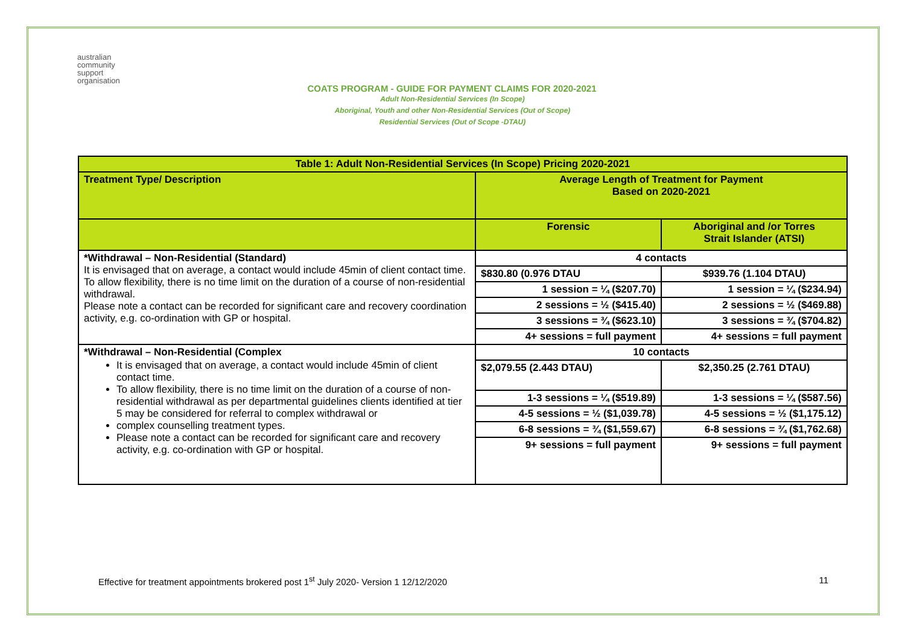australian
community
support
organisation
COATS PROGRAM - GUIDE FOR PAYMENT CLAIMS FOR 2020-2021
Adult Non-Residential Services (In Scope)
Aboriginal, Youth and other Non-Residential Services (Out of Scope)
Residential Services (Out of Scope -DTAU)
| Table 1: Adult Non-Residential Services (In Scope) Pricing 2020-2021 | | |
| --- | --- | --- |
| Treatment Type/ Description | Average Length of Treatment for Payment Based on 2020-2021 | |
| | Forensic | Aboriginal and /or Torres Strait Islander (ATSI) |
| *Withdrawal – Non-Residential (Standard) It is envisaged that on average, a contact would include 45min of client contact time. To allow flexibility, there is no time limit on the duration of a course of non-residential withdrawal. Please note a contact can be recorded for significant care and recovery coordination activity, e.g. co-ordination with GP or hospital. | 4 contacts | |
| | $830.80 (0.976 DTAU | $939.76 (1.104 DTAU) |
| | 1 session = ¼ ($207.70) | 1 session = ¼ ($234.94) |
| | 2 sessions = ½ ($415.40) | 2 sessions = ½ ($469.88) |
| | 3 sessions = ¾ ($623.10) | 3 sessions = ¾ ($704.82) |
| | 4+ sessions = full payment | 4+ sessions = full payment |
| *Withdrawal – Non-Residential (Complex It is envisaged that on average, a contact would include 45min of client contact time. To allow flexibility, there is no time limit on the duration of a course of non-residential withdrawal as per departmental guidelines clients identified at tier 5 may be considered for referral to complex withdrawal or complex counselling treatment types. Please note a contact can be recorded for significant care and recovery activity, e.g. co-ordination with GP or hospital. | 10 contacts | |
| | $2,079.55 (2.443 DTAU) | $2,350.25 (2.761 DTAU) |
| | 1-3 sessions = ¼ ($519.89) | 1-3 sessions = ¼ ($587.56) |
| | 4-5 sessions = ½ ($1,039.78) | 4-5 sessions = ½ ($1,175.12) |
| | 6-8 sessions = ¾ ($1,559.67) | 6-8 sessions = ¾ ($1,762.68) |
| | 9+ sessions = full payment | 9+ sessions = full payment |
Effective for treatment appointments brokered post 1<sup>st</sup> July 2020- Version 1 12/12/2020 11